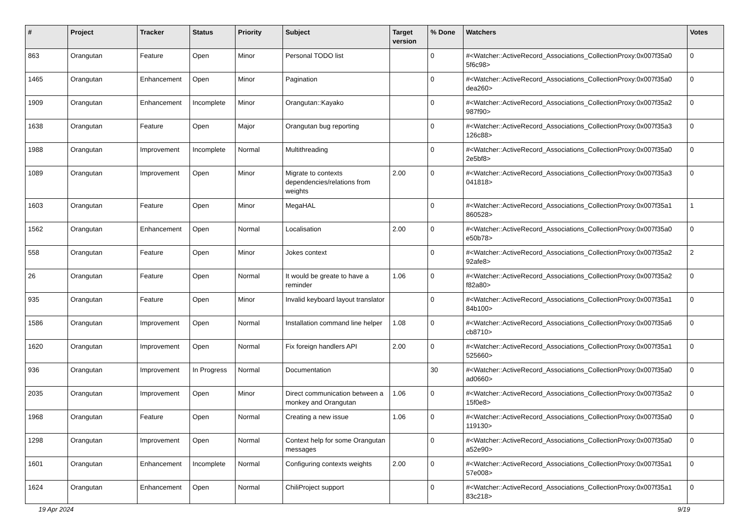| # | Project | Tracker | Status | Priority | Subject | Target version | % Done | Watchers | Votes |
| --- | --- | --- | --- | --- | --- | --- | --- | --- | --- |
| 863 | Orangutan | Feature | Open | Minor | Personal TODO list | | 0 | #<Watcher::ActiveRecord_Associations_CollectionProxy:0x007f35a0 5f6c98> | 0 |
| 1465 | Orangutan | Enhancement | Open | Minor | Pagination | | 0 | #<Watcher::ActiveRecord_Associations_CollectionProxy:0x007f35a0 dea260> | 0 |
| 1909 | Orangutan | Enhancement | Incomplete | Minor | Orangutan::Kayako | | 0 | #<Watcher::ActiveRecord_Associations_CollectionProxy:0x007f35a2 987f90> | 0 |
| 1638 | Orangutan | Feature | Open | Major | Orangutan bug reporting | | 0 | #<Watcher::ActiveRecord_Associations_CollectionProxy:0x007f35a3 126c88> | 0 |
| 1988 | Orangutan | Improvement | Incomplete | Normal | Multithreading | | 0 | #<Watcher::ActiveRecord_Associations_CollectionProxy:0x007f35a0 2e5bf8> | 0 |
| 1089 | Orangutan | Improvement | Open | Minor | Migrate to contexts dependencies/relations from weights | 2.00 | 0 | #<Watcher::ActiveRecord_Associations_CollectionProxy:0x007f35a3 041818> | 0 |
| 1603 | Orangutan | Feature | Open | Minor | MegaHAL | | 0 | #<Watcher::ActiveRecord_Associations_CollectionProxy:0x007f35a1 860528> | 1 |
| 1562 | Orangutan | Enhancement | Open | Normal | Localisation | 2.00 | 0 | #<Watcher::ActiveRecord_Associations_CollectionProxy:0x007f35a0 e50b78> | 0 |
| 558 | Orangutan | Feature | Open | Minor | Jokes context | | 0 | #<Watcher::ActiveRecord_Associations_CollectionProxy:0x007f35a2 92afe8> | 2 |
| 26 | Orangutan | Feature | Open | Normal | It would be greate to have a reminder | 1.06 | 0 | #<Watcher::ActiveRecord_Associations_CollectionProxy:0x007f35a2 f82a80> | 0 |
| 935 | Orangutan | Feature | Open | Minor | Invalid keyboard layout translator | | 0 | #<Watcher::ActiveRecord_Associations_CollectionProxy:0x007f35a1 84b100> | 0 |
| 1586 | Orangutan | Improvement | Open | Normal | Installation command line helper | 1.08 | 0 | #<Watcher::ActiveRecord_Associations_CollectionProxy:0x007f35a6 cb8710> | 0 |
| 1620 | Orangutan | Improvement | Open | Normal | Fix foreign handlers API | 2.00 | 0 | #<Watcher::ActiveRecord_Associations_CollectionProxy:0x007f35a1 525660> | 0 |
| 936 | Orangutan | Improvement | In Progress | Normal | Documentation | | 30 | #<Watcher::ActiveRecord_Associations_CollectionProxy:0x007f35a0 ad0660> | 0 |
| 2035 | Orangutan | Improvement | Open | Minor | Direct communication between a monkey and Orangutan | 1.06 | 0 | #<Watcher::ActiveRecord_Associations_CollectionProxy:0x007f35a2 15f0e8> | 0 |
| 1968 | Orangutan | Feature | Open | Normal | Creating a new issue | 1.06 | 0 | #<Watcher::ActiveRecord_Associations_CollectionProxy:0x007f35a0 119130> | 0 |
| 1298 | Orangutan | Improvement | Open | Normal | Context help for some Orangutan messages | | 0 | #<Watcher::ActiveRecord_Associations_CollectionProxy:0x007f35a0 a52e90> | 0 |
| 1601 | Orangutan | Enhancement | Incomplete | Normal | Configuring contexts weights | 2.00 | 0 | #<Watcher::ActiveRecord_Associations_CollectionProxy:0x007f35a1 57e008> | 0 |
| 1624 | Orangutan | Enhancement | Open | Normal | ChiliProject support | | 0 | #<Watcher::ActiveRecord_Associations_CollectionProxy:0x007f35a1 83c218> | 0 |
19 Apr 2024 9/19